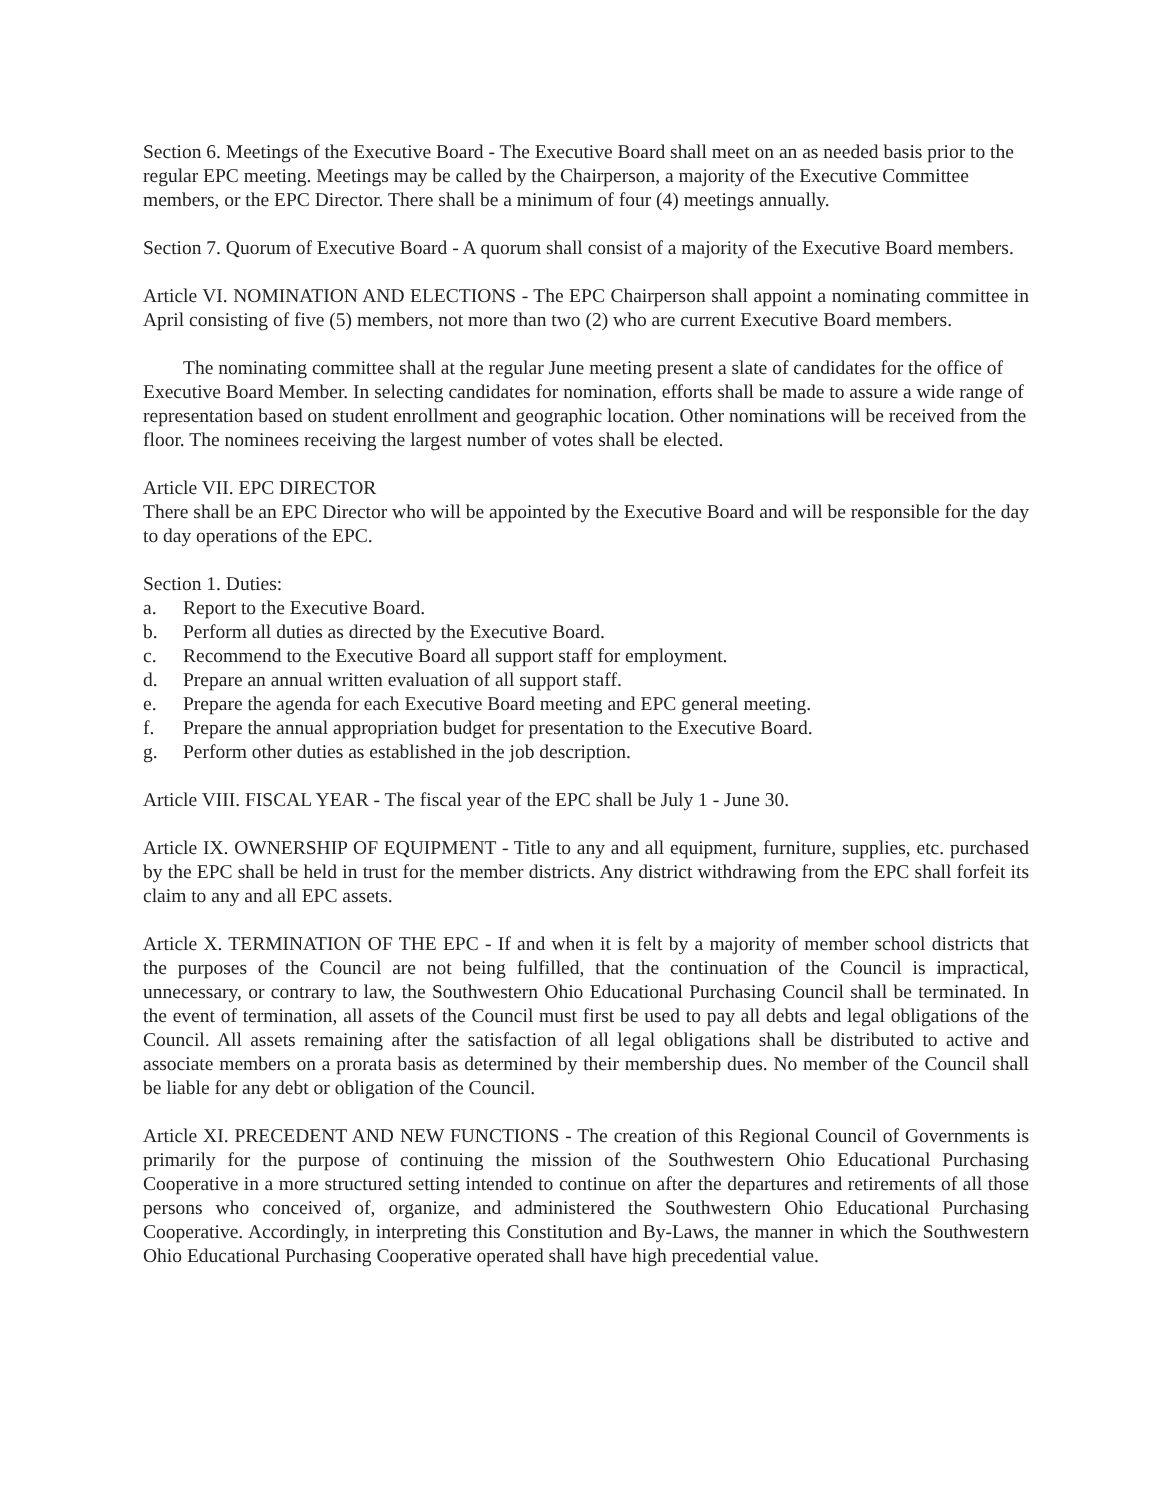Section 6. Meetings of the Executive Board - The Executive Board shall meet on an as needed basis prior to the regular EPC meeting. Meetings may be called by the Chairperson, a majority of the Executive Committee members, or the EPC Director. There shall be a minimum of four (4) meetings annually.
Section 7. Quorum of Executive Board - A quorum shall consist of a majority of the Executive Board members.
Article VI. NOMINATION AND ELECTIONS - The EPC Chairperson shall appoint a nominating committee in April consisting of five (5) members, not more than two (2) who are current Executive Board members.
The nominating committee shall at the regular June meeting present a slate of candidates for the office of Executive Board Member. In selecting candidates for nomination, efforts shall be made to assure a wide range of representation based on student enrollment and geographic location. Other nominations will be received from the floor. The nominees receiving the largest number of votes shall be elected.
Article VII. EPC DIRECTOR
There shall be an EPC Director who will be appointed by the Executive Board and will be responsible for the day to day operations of the EPC.
Section 1. Duties:
a. Report to the Executive Board.
b. Perform all duties as directed by the Executive Board.
c. Recommend to the Executive Board all support staff for employment.
d. Prepare an annual written evaluation of all support staff.
e. Prepare the agenda for each Executive Board meeting and EPC general meeting.
f. Prepare the annual appropriation budget for presentation to the Executive Board.
g. Perform other duties as established in the job description.
Article VIII. FISCAL YEAR - The fiscal year of the EPC shall be July 1 - June 30.
Article IX. OWNERSHIP OF EQUIPMENT - Title to any and all equipment, furniture, supplies, etc. purchased by the EPC shall be held in trust for the member districts. Any district withdrawing from the EPC shall forfeit its claim to any and all EPC assets.
Article X. TERMINATION OF THE EPC - If and when it is felt by a majority of member school districts that the purposes of the Council are not being fulfilled, that the continuation of the Council is impractical, unnecessary, or contrary to law, the Southwestern Ohio Educational Purchasing Council shall be terminated. In the event of termination, all assets of the Council must first be used to pay all debts and legal obligations of the Council. All assets remaining after the satisfaction of all legal obligations shall be distributed to active and associate members on a prorata basis as determined by their membership dues. No member of the Council shall be liable for any debt or obligation of the Council.
Article XI. PRECEDENT AND NEW FUNCTIONS - The creation of this Regional Council of Governments is primarily for the purpose of continuing the mission of the Southwestern Ohio Educational Purchasing Cooperative in a more structured setting intended to continue on after the departures and retirements of all those persons who conceived of, organize, and administered the Southwestern Ohio Educational Purchasing Cooperative. Accordingly, in interpreting this Constitution and By-Laws, the manner in which the Southwestern Ohio Educational Purchasing Cooperative operated shall have high precedential value.